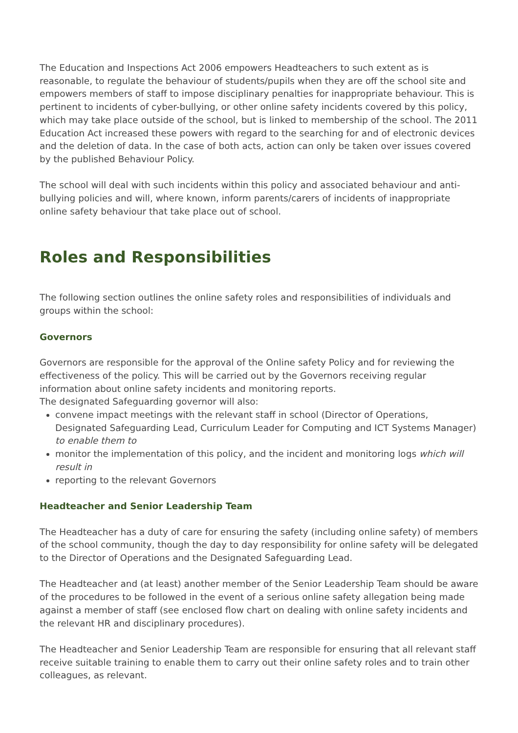The Education and Inspections Act 2006 empowers Headteachers to such extent as is reasonable, to regulate the behaviour of students/pupils when they are off the school site and empowers members of staff to impose disciplinary penalties for inappropriate behaviour. This is pertinent to incidents of cyber-bullying, or other online safety incidents covered by this policy, which may take place outside of the school, but is linked to membership of the school. The 2011 Education Act increased these powers with regard to the searching for and of electronic devices and the deletion of data. In the case of both acts, action can only be taken over issues covered by the published Behaviour Policy.
The school will deal with such incidents within this policy and associated behaviour and anti-bullying policies and will, where known, inform parents/carers of incidents of inappropriate online safety behaviour that take place out of school.
Roles and Responsibilities
The following section outlines the online safety roles and responsibilities of individuals and groups within the school:
Governors
Governors are responsible for the approval of the Online safety Policy and for reviewing the effectiveness of the policy. This will be carried out by the Governors receiving regular information about online safety incidents and monitoring reports.
The designated Safeguarding governor will also:
convene impact meetings with the relevant staff in school (Director of Operations, Designated Safeguarding Lead, Curriculum Leader for Computing and ICT Systems Manager) to enable them to
monitor the implementation of this policy, and the incident and monitoring logs which will result in
reporting to the relevant Governors
Headteacher and Senior Leadership Team
The Headteacher has a duty of care for ensuring the safety (including online safety) of members of the school community, though the day to day responsibility for online safety will be delegated to the Director of Operations and the Designated Safeguarding Lead.
The Headteacher and (at least) another member of the Senior Leadership Team should be aware of the procedures to be followed in the event of a serious online safety allegation being made against a member of staff (see enclosed flow chart on dealing with online safety incidents and the relevant HR and disciplinary procedures).
The Headteacher and Senior Leadership Team are responsible for ensuring that all relevant staff receive suitable training to enable them to carry out their online safety roles and to train other colleagues, as relevant.